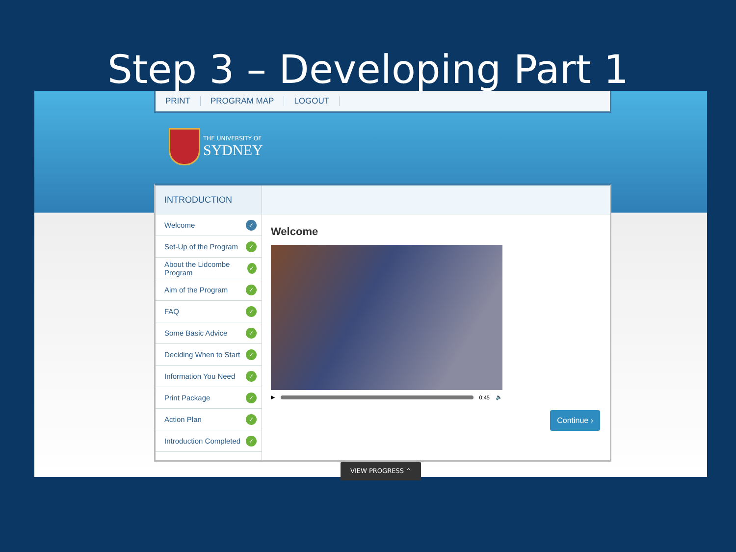Step 3 – Developing Part 1
PRINT PROGRAM MAP LOGOUT
THE UNIVERSITY OF
SYDNEY
INTRODUCTION
Welcome ✓
Set-Up of the Program ✓
About the Lidcombe Program ✓
Aim of the Program ✓
FAQ ✓
Some Basic Advice ✓
Deciding When to Start ✓
Information You Need ✓
Print Package ✓
Action Plan ✓
Introduction Completed ✓
Welcome
▶ 0:45 🔈
Continue ›
VIEW PROGRESS ⌃